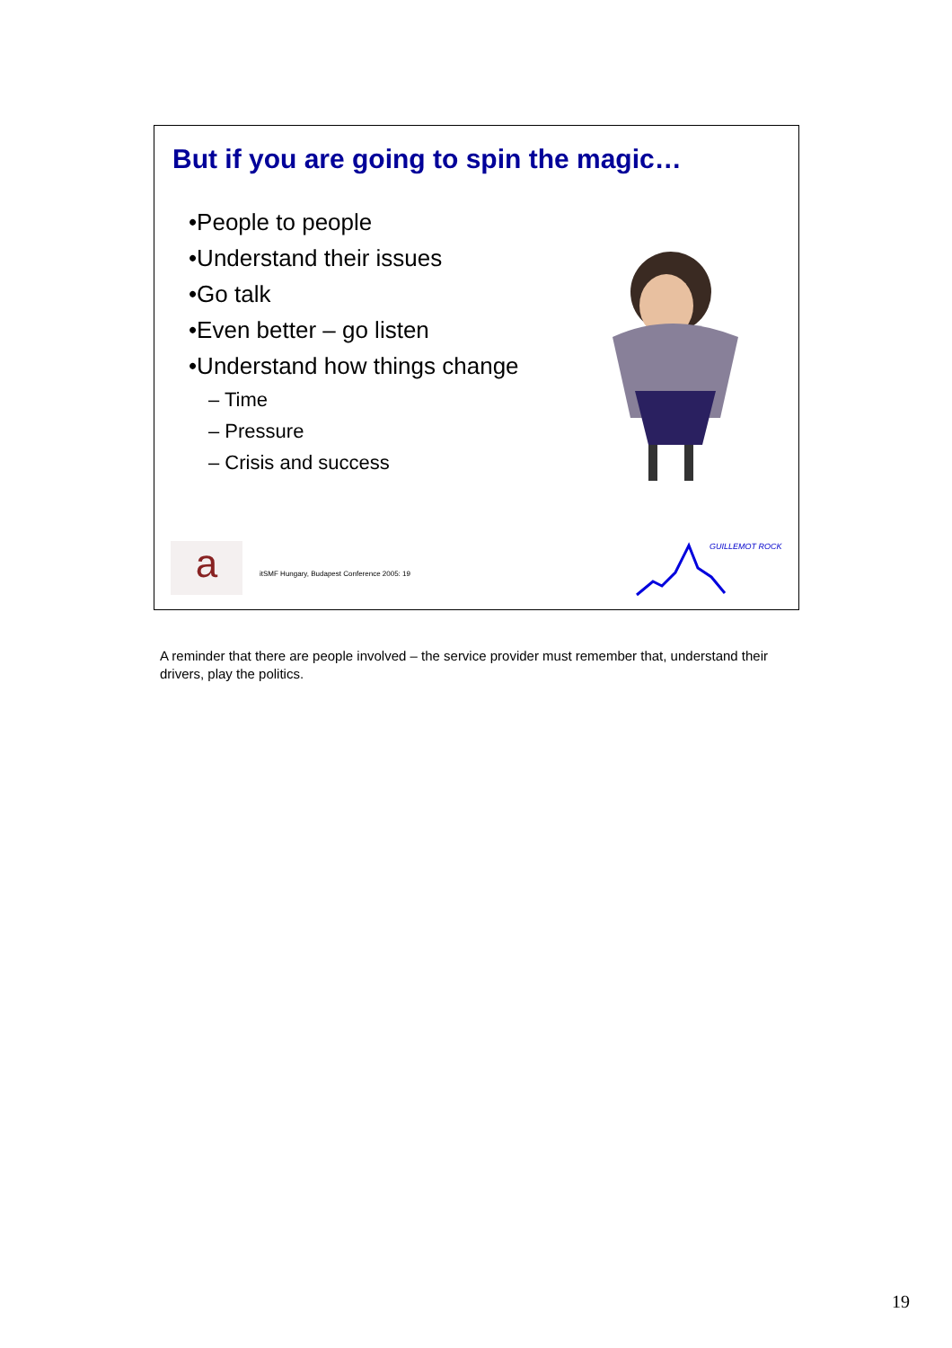But if you are going to spin the magic…
•People to people
•Understand their issues
•Go talk
•Even better – go listen
•Understand how things change
– Time
– Pressure
– Crisis and success
a
itSMF Hungary, Budapest Conference 2005: 19
GUILLEMOT ROCK
A reminder that there are people involved – the service provider must remember that, understand their drivers, play the politics.
19